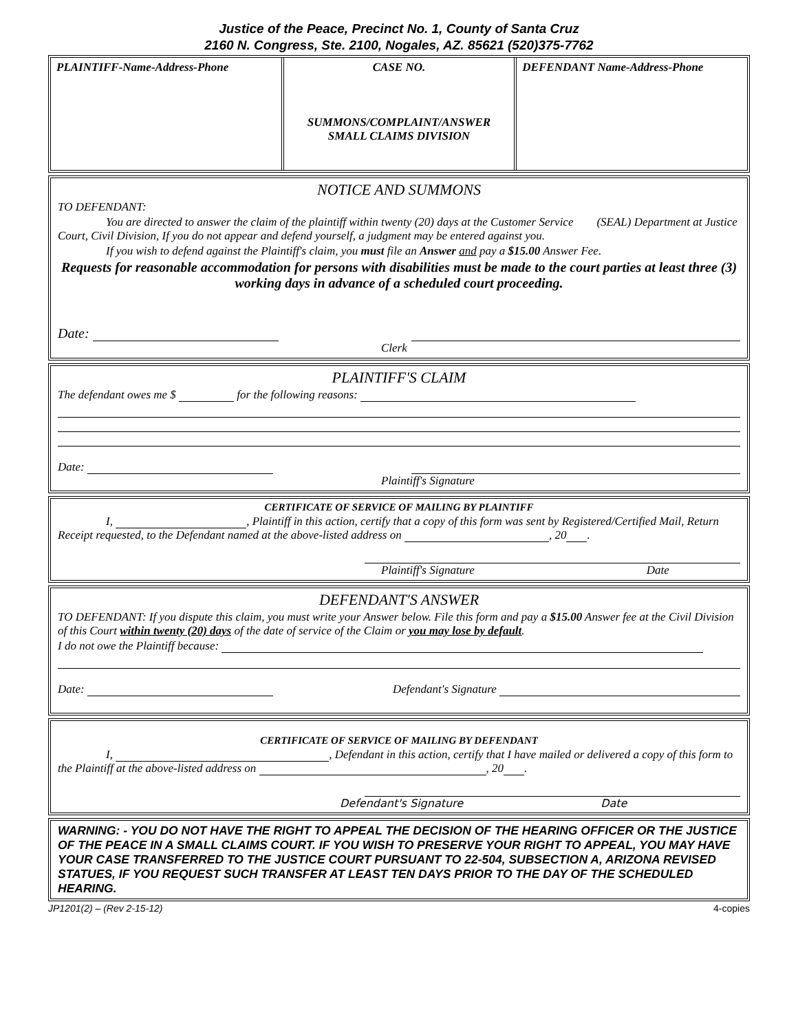Justice of the Peace, Precinct No. 1, County of Santa Cruz
2160 N. Congress, Ste. 2100, Nogales, AZ. 85621 (520)375-7762
PLAINTIFF-Name-Address-Phone CASE NO.
SUMMONS/COMPLAINT/ANSWER
SMALL CLAIMS DIVISION
DEFENDANT Name-Address-Phone
NOTICE AND SUMMONS
TO DEFENDANT:
You are directed to answer the claim of the plaintiff within twenty (20) days at the Customer Service (SEAL) Department at Justice Court, Civil Division, If you do not appear and defend yourself, a judgment may be entered against you.
If you wish to defend against the Plaintiff's claim, you must file an Answer and pay a $15.00 Answer Fee.
Requests for reasonable accommodation for persons with disabilities must be made to the court parties at least three (3) working days in advance of a scheduled court proceeding.
Date:
Clerk
PLAINTIFF'S CLAIM
The defendant owes me $ for the following reasons:
Date:
Plaintiff's Signature
CERTIFICATE OF SERVICE OF MAILING BY PLAINTIFF
I, , Plaintiff in this action, certify that a copy of this form was sent by Registered/Certified Mail, Return Receipt requested, to the Defendant named at the above-listed address on , 20 .
Plaintiff's Signature Date
DEFENDANT'S ANSWER
TO DEFENDANT: If you dispute this claim, you must write your Answer below. File this form and pay a $15.00 Answer fee at the Civil Division of this Court within twenty (20) days of the date of service of the Claim or you may lose by default.
I do not owe the Plaintiff because:
Date: Defendant's Signature
CERTIFICATE OF SERVICE OF MAILING BY DEFENDANT
I, , Defendant in this action, certify that I have mailed or delivered a copy of this form to the Plaintiff at the above-listed address on , 20 .
Defendant's Signature Date
WARNING: - YOU DO NOT HAVE THE RIGHT TO APPEAL THE DECISION OF THE HEARING OFFICER OR THE JUSTICE OF THE PEACE IN A SMALL CLAIMS COURT. IF YOU WISH TO PRESERVE YOUR RIGHT TO APPEAL, YOU MAY HAVE YOUR CASE TRANSFERRED TO THE JUSTICE COURT PURSUANT TO 22-504, SUBSECTION A, ARIZONA REVISED STATUES, IF YOU REQUEST SUCH TRANSFER AT LEAST TEN DAYS PRIOR TO THE DAY OF THE SCHEDULED HEARING.
JP1201(2) – (Rev 2-15-12) 4-copies